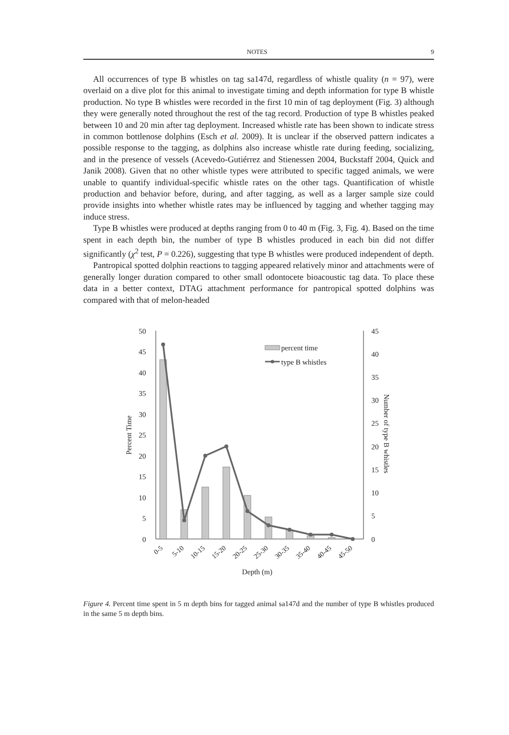NOTES 9
All occurrences of type B whistles on tag sa147d, regardless of whistle quality (n = 97), were overlaid on a dive plot for this animal to investigate timing and depth information for type B whistle production. No type B whistles were recorded in the first 10 min of tag deployment (Fig. 3) although they were generally noted throughout the rest of the tag record. Production of type B whistles peaked between 10 and 20 min after tag deployment. Increased whistle rate has been shown to indicate stress in common bottlenose dolphins (Esch et al. 2009). It is unclear if the observed pattern indicates a possible response to the tagging, as dolphins also increase whistle rate during feeding, socializing, and in the presence of vessels (Acevedo-Gutiérrez and Stienessen 2004, Buckstaff 2004, Quick and Janik 2008). Given that no other whistle types were attributed to specific tagged animals, we were unable to quantify individual-specific whistle rates on the other tags. Quantification of whistle production and behavior before, during, and after tagging, as well as a larger sample size could provide insights into whether whistle rates may be influenced by tagging and whether tagging may induce stress.
Type B whistles were produced at depths ranging from 0 to 40 m (Fig. 3, Fig. 4). Based on the time spent in each depth bin, the number of type B whistles produced in each bin did not differ significantly (χ<sup>2</sup> test, P = 0.226), suggesting that type B whistles were produced independent of depth.
Pantropical spotted dolphin reactions to tagging appeared relatively minor and attachments were of generally longer duration compared to other small odontocete bioacoustic tag data. To place these data in a better context, DTAG attachment performance for pantropical spotted dolphins was compared with that of melon-headed
50
45
40
35
30
25
20
15
10
5
0
45
40
35
30
25
20
15
10
5
0
percent time
type B whistles
0-5
5-10
10-15
15-20
20-25
25-30
30-35
35-40
40-45
45-50
Depth (m)
Percent Time
Number of type B whistles
Figure 4. Percent time spent in 5 m depth bins for tagged animal sa147d and the number of type B whistles produced in the same 5 m depth bins.